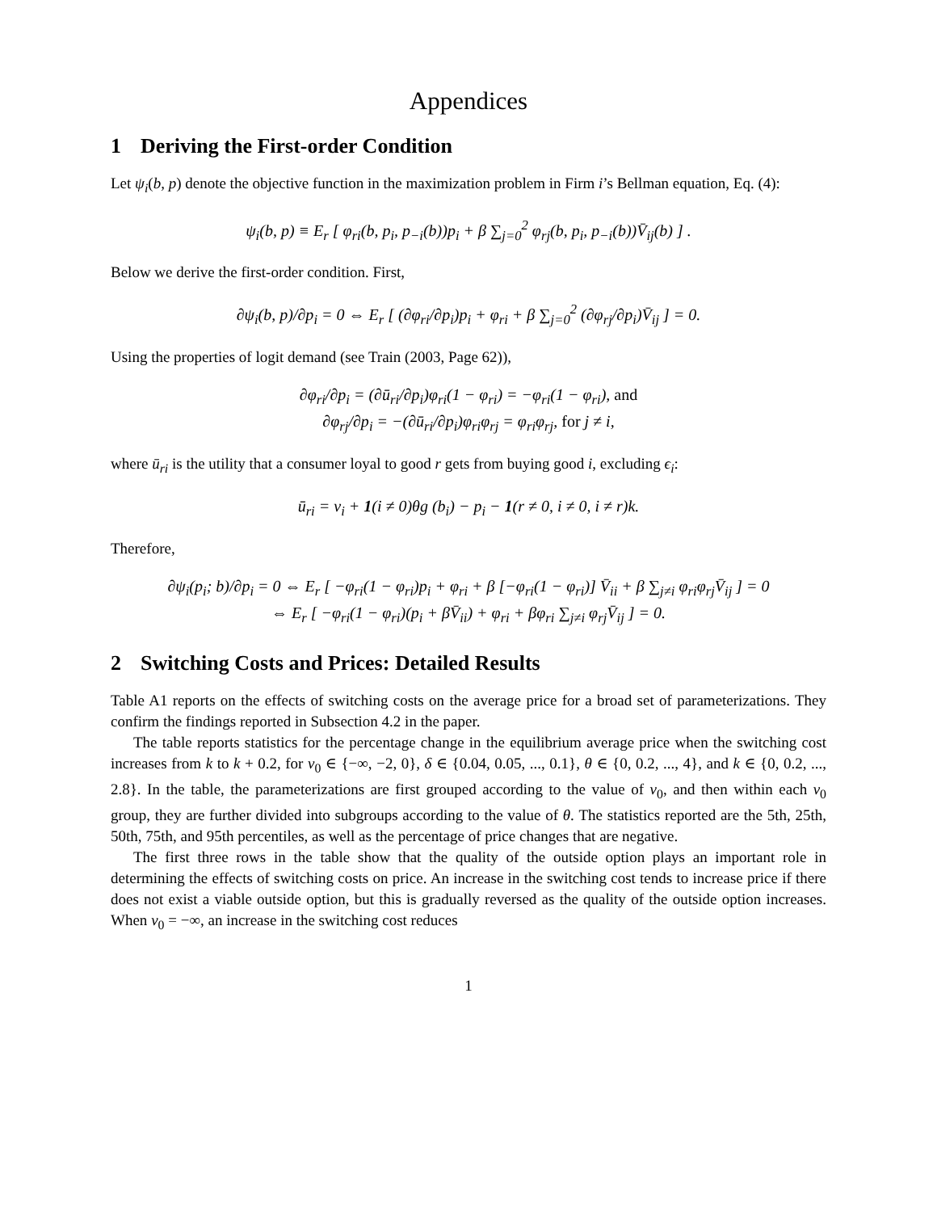Appendices
1 Deriving the First-order Condition
Let ψ<sub>i</sub>(b, p) denote the objective function in the maximization problem in Firm i’s Bellman equation, Eq. (4):
ψ<sub>i</sub>(b, p) ≡ E<sub>r</sub> [ φ<sub>ri</sub>(b, p<sub>i</sub>, p<sub>−i</sub>(b))p<sub>i</sub> + β ∑<sub>j=0</sub><sup>2</sup> φ<sub>rj</sub>(b, p<sub>i</sub>, p<sub>−i</sub>(b))V̄<sub>ij</sub>(b) ] .
Below we derive the first-order condition. First,
∂ψ<sub>i</sub>(b, p)/∂p<sub>i</sub> = 0 ⇔ E<sub>r</sub> [ (∂φ<sub>ri</sub>/∂p<sub>i</sub>)p<sub>i</sub> + φ<sub>ri</sub> + β ∑<sub>j=0</sub><sup>2</sup> (∂φ<sub>rj</sub>/∂p<sub>i</sub>)V̄<sub>ij</sub> ] = 0.
Using the properties of logit demand (see Train (2003, Page 62)),
∂φ<sub>ri</sub>/∂p<sub>i</sub> = (∂ū<sub>ri</sub>/∂p<sub>i</sub>)φ<sub>ri</sub>(1 − φ<sub>ri</sub>) = −φ<sub>ri</sub>(1 − φ<sub>ri</sub>), and
∂φ<sub>rj</sub>/∂p<sub>i</sub> = −(∂ū<sub>ri</sub>/∂p<sub>i</sub>)φ<sub>ri</sub>φ<sub>rj</sub> = φ<sub>ri</sub>φ<sub>rj</sub>, for j ≠ i,
where ū<sub>ri</sub> is the utility that a consumer loyal to good r gets from buying good i, excluding ϵ<sub>i</sub>:
ū<sub>ri</sub> = v<sub>i</sub> + 1(i ≠ 0)θg (b<sub>i</sub>) − p<sub>i</sub> − 1(r ≠ 0, i ≠ 0, i ≠ r)k.
Therefore,
∂ψ<sub>i</sub>(p<sub>i</sub>; b)/∂p<sub>i</sub> = 0 ⇔ E<sub>r</sub> [ −φ<sub>ri</sub>(1 − φ<sub>ri</sub>)p<sub>i</sub> + φ<sub>ri</sub> + β [−φ<sub>ri</sub>(1 − φ<sub>ri</sub>)] V̄<sub>ii</sub> + β ∑<sub>j≠i</sub> φ<sub>ri</sub>φ<sub>rj</sub>V̄<sub>ij</sub> ] = 0
⇔ E<sub>r</sub> [ −φ<sub>ri</sub>(1 − φ<sub>ri</sub>)(p<sub>i</sub> + βV̄<sub>ii</sub>) + φ<sub>ri</sub> + βφ<sub>ri</sub> ∑<sub>j≠i</sub> φ<sub>rj</sub>V̄<sub>ij</sub> ] = 0.
2 Switching Costs and Prices: Detailed Results
Table A1 reports on the effects of switching costs on the average price for a broad set of parameterizations. They confirm the findings reported in Subsection 4.2 in the paper.
The table reports statistics for the percentage change in the equilibrium average price when the switching cost increases from k to k + 0.2, for v<sub>0</sub> ∈ {−∞, −2, 0}, δ ∈ {0.04, 0.05, ..., 0.1}, θ ∈ {0, 0.2, ..., 4}, and k ∈ {0, 0.2, ..., 2.8}. In the table, the parameterizations are first grouped according to the value of v<sub>0</sub>, and then within each v<sub>0</sub> group, they are further divided into subgroups according to the value of θ. The statistics reported are the 5th, 25th, 50th, 75th, and 95th percentiles, as well as the percentage of price changes that are negative.
The first three rows in the table show that the quality of the outside option plays an important role in determining the effects of switching costs on price. An increase in the switching cost tends to increase price if there does not exist a viable outside option, but this is gradually reversed as the quality of the outside option increases. When v<sub>0</sub> = −∞, an increase in the switching cost reduces
1